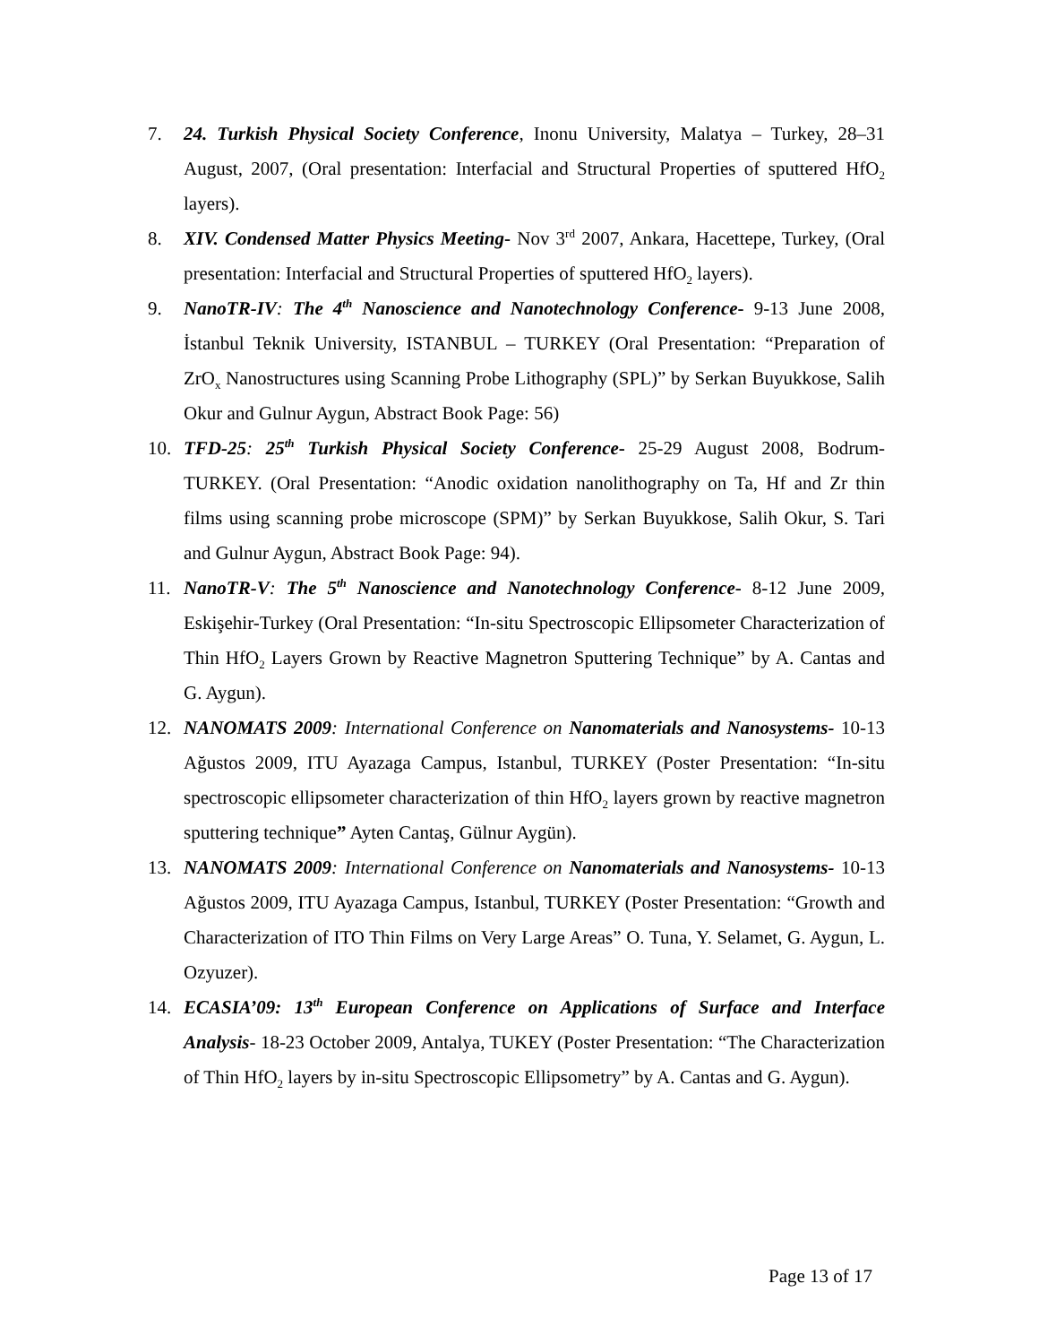7. 24. Turkish Physical Society Conference, Inonu University, Malatya – Turkey, 28–31 August, 2007, (Oral presentation: Interfacial and Structural Properties of sputtered HfO<sub>2</sub> layers).
8. XIV. Condensed Matter Physics Meeting- Nov 3<sup>rd</sup> 2007, Ankara, Hacettepe, Turkey, (Oral presentation: Interfacial and Structural Properties of sputtered HfO<sub>2</sub> layers).
9. NanoTR-IV: The 4<sup>th</sup> Nanoscience and Nanotechnology Conference- 9-13 June 2008, İstanbul Teknik University, ISTANBUL – TURKEY (Oral Presentation: “Preparation of ZrO<sub>x</sub> Nanostructures using Scanning Probe Lithography (SPL)” by Serkan Buyukkose, Salih Okur and Gulnur Aygun, Abstract Book Page: 56)
10. TFD-25: 25<sup>th</sup> Turkish Physical Society Conference- 25-29 August 2008, Bodrum-TURKEY. (Oral Presentation: “Anodic oxidation nanolithography on Ta, Hf and Zr thin films using scanning probe microscope (SPM)” by Serkan Buyukkose, Salih Okur, S. Tari and Gulnur Aygun, Abstract Book Page: 94).
11. NanoTR-V: The 5<sup>th</sup> Nanoscience and Nanotechnology Conference- 8-12 June 2009, Eskişehir-Turkey (Oral Presentation: “In-situ Spectroscopic Ellipsometer Characterization of Thin HfO<sub>2</sub> Layers Grown by Reactive Magnetron Sputtering Technique” by A. Cantas and G. Aygun).
12. NANOMATS 2009: International Conference on Nanomaterials and Nanosystems- 10-13 Ağustos 2009, ITU Ayazaga Campus, Istanbul, TURKEY (Poster Presentation: “In-situ spectroscopic ellipsometer characterization of thin HfO<sub>2</sub> layers grown by reactive magnetron sputtering technique” Ayten Cantaş, Gülnur Aygün).
13. NANOMATS 2009: International Conference on Nanomaterials and Nanosystems- 10-13 Ağustos 2009, ITU Ayazaga Campus, Istanbul, TURKEY (Poster Presentation: “Growth and Characterization of ITO Thin Films on Very Large Areas” O. Tuna, Y. Selamet, G. Aygun, L. Ozyuzer).
14. ECASIA’09: 13<sup>th</sup> European Conference on Applications of Surface and Interface Analysis- 18-23 October 2009, Antalya, TUKEY (Poster Presentation: “The Characterization of Thin HfO<sub>2</sub> layers by in-situ Spectroscopic Ellipsometry” by A. Cantas and G. Aygun).
Page 13 of 17